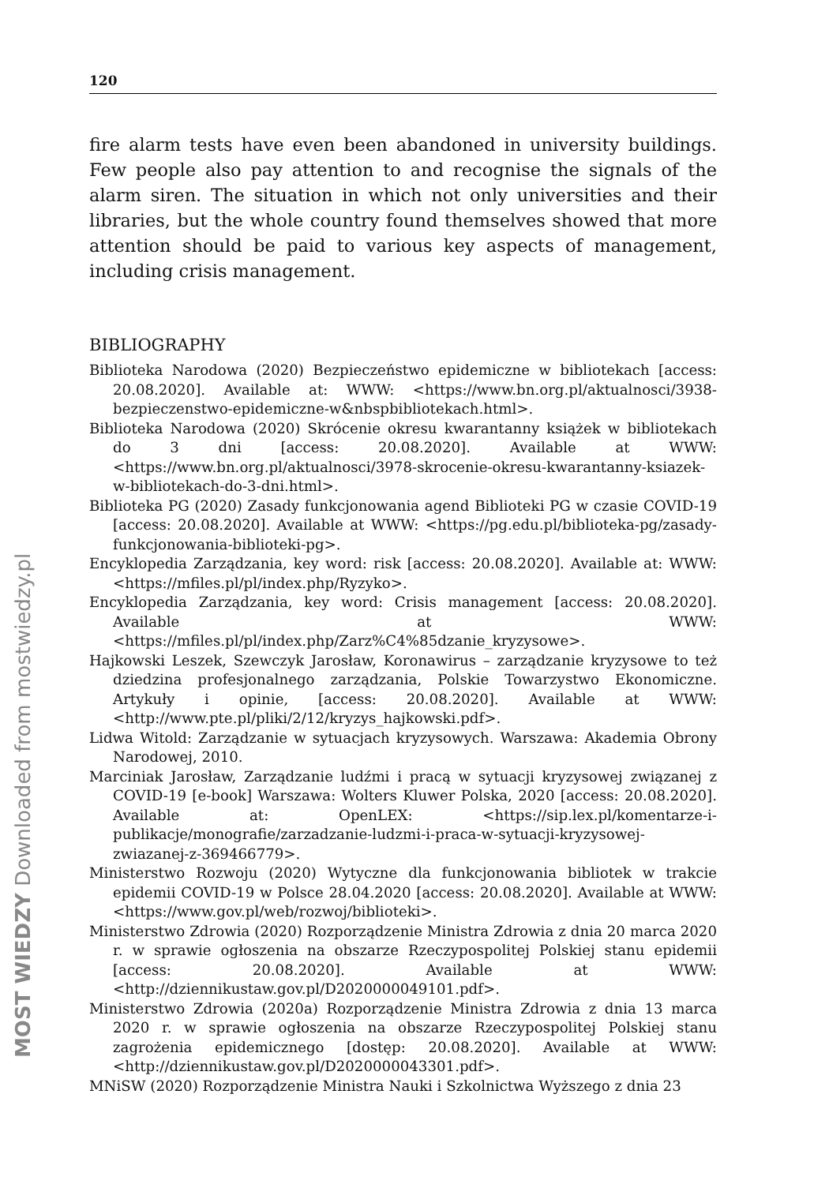MOST WIEDZY Downloaded from mostwiedzy.pl
120
fire alarm tests have even been abandoned in university buildings. Few people also pay attention to and recognise the signals of the alarm siren. The situation in which not only universities and their libraries, but the whole country found themselves showed that more attention should be paid to various key aspects of management, including crisis management.
BIBLIOGRAPHY
Biblioteka Narodowa (2020) Bezpieczeństwo epidemiczne w bibliotekach [access: 20.08.2020]. Available at: WWW: <https://www.bn.org.pl/aktualnosci/3938-bezpieczenstwo-epidemiczne-w&nbspbibliotekach.html>.
Biblioteka Narodowa (2020) Skrócenie okresu kwarantanny książek w bibliotekach do 3 dni [access: 20.08.2020]. Available at WWW: <https://www.bn.org.pl/aktualnosci/3978-skrocenie-okresu-kwarantanny-ksiazek-w-bibliotekach-do-3-dni.html>.
Biblioteka PG (2020) Zasady funkcjonowania agend Biblioteki PG w czasie COVID-19 [access: 20.08.2020]. Available at WWW: <https://pg.edu.pl/biblioteka-pg/zasady-funkcjonowania-biblioteki-pg>.
Encyklopedia Zarządzania, key word: risk [access: 20.08.2020]. Available at: WWW: <https://mfiles.pl/pl/index.php/Ryzyko>.
Encyklopedia Zarządzania, key word: Crisis management [access: 20.08.2020]. Available at WWW: <https://mfiles.pl/pl/index.php/Zarz%C4%85dzanie_kryzysowe>.
Hajkowski Leszek, Szewczyk Jarosław, Koronawirus – zarządzanie kryzysowe to też dziedzina profesjonalnego zarządzania, Polskie Towarzystwo Ekonomiczne. Artykuły i opinie, [access: 20.08.2020]. Available at WWW: <http://www.pte.pl/pliki/2/12/kryzys_hajkowski.pdf>.
Lidwa Witold: Zarządzanie w sytuacjach kryzysowych. Warszawa: Akademia Obrony Narodowej, 2010.
Marciniak Jarosław, Zarządzanie ludźmi i pracą w sytuacji kryzysowej związanej z COVID-19 [e-book] Warszawa: Wolters Kluwer Polska, 2020 [access: 20.08.2020]. Available at: OpenLEX: <https://sip.lex.pl/komentarze-i-publikacje/monografie/zarzadzanie-ludzmi-i-praca-w-sytuacji-kryzysowej-zwiazanej-z-369466779>.
Ministerstwo Rozwoju (2020) Wytyczne dla funkcjonowania bibliotek w trakcie epidemii COVID-19 w Polsce 28.04.2020 [access: 20.08.2020]. Available at WWW: <https://www.gov.pl/web/rozwoj/biblioteki>.
Ministerstwo Zdrowia (2020) Rozporządzenie Ministra Zdrowia z dnia 20 marca 2020 r. w sprawie ogłoszenia na obszarze Rzeczypospolitej Polskiej stanu epidemii [access: 20.08.2020]. Available at WWW: <http://dziennikustaw.gov.pl/D2020000049101.pdf>.
Ministerstwo Zdrowia (2020a) Rozporządzenie Ministra Zdrowia z dnia 13 marca 2020 r. w sprawie ogłoszenia na obszarze Rzeczypospolitej Polskiej stanu zagrożenia epidemicznego [dostęp: 20.08.2020]. Available at WWW: <http://dziennikustaw.gov.pl/D2020000043301.pdf>.
MNiSW (2020) Rozporządzenie Ministra Nauki i Szkolnictwa Wyższego z dnia 23